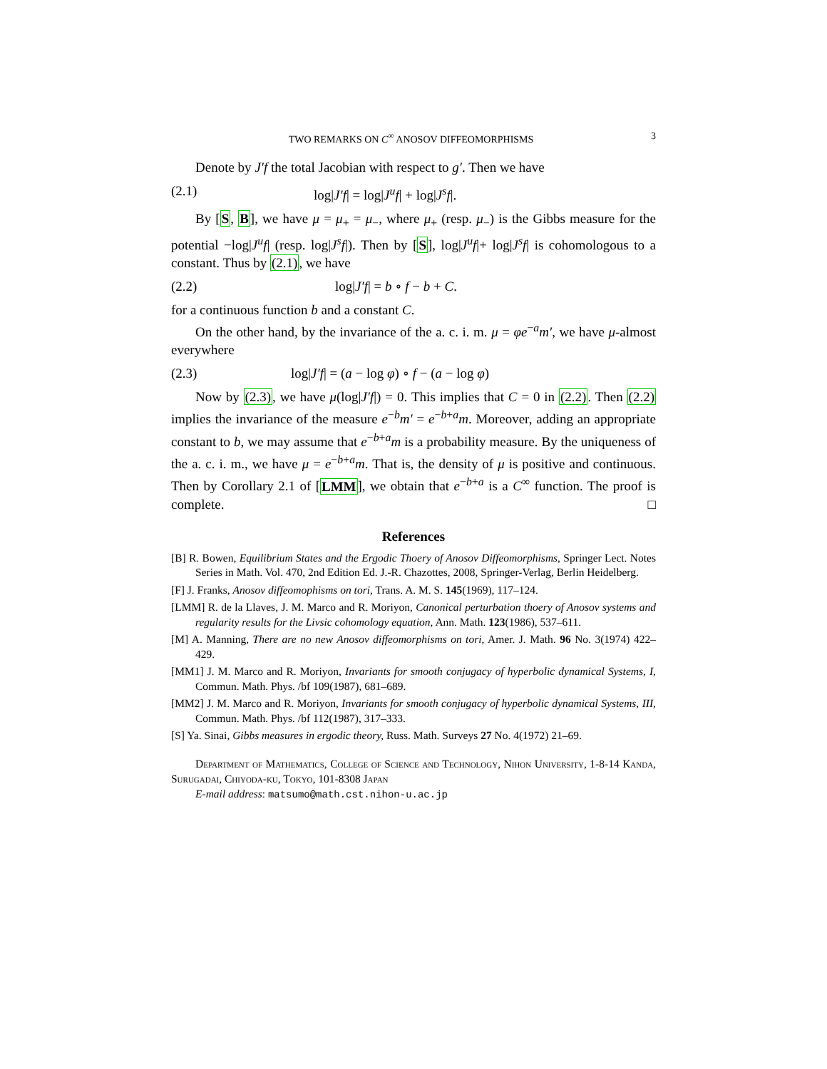TWO REMARKS ON C<sup>∞</sup> ANOSOV DIFFEOMORPHISMS 3
Denote by J′f the total Jacobian with respect to g′. Then we have
(2.1) log|J′f| = log|J<sup>u</sup>f| + log|J<sup>s</sup>f|.
By [S, B], we have μ = μ<sub>+</sub> = μ<sub>−</sub>, where μ<sub>+</sub> (resp. μ<sub>−</sub>) is the Gibbs measure for the potential −log|J<sup>u</sup>f| (resp. log|J<sup>s</sup>f|). Then by [S], log|J<sup>u</sup>f|+ log|J<sup>s</sup>f| is cohomologous to a constant. Thus by (2.1), we have
(2.2) log|J′f| = b ∘ f − b + C.
for a continuous function b and a constant C.
On the other hand, by the invariance of the a. c. i. m. μ = φe<sup>−a</sup>m′, we have μ-almost everywhere
(2.3) log|J′f| = (a − log φ) ∘ f − (a − log φ)
Now by (2.3), we have μ(log|J′f|) = 0. This implies that C = 0 in (2.2). Then (2.2) implies the invariance of the measure e<sup>−b</sup>m′ = e<sup>−b+a</sup>m. Moreover, adding an appropriate constant to b, we may assume that e<sup>−b+a</sup>m is a probability measure. By the uniqueness of the a. c. i. m., we have μ = e<sup>−b+a</sup>m. That is, the density of μ is positive and continuous. Then by Corollary 2.1 of [LMM], we obtain that e<sup>−b+a</sup> is a C<sup>∞</sup> function. The proof is complete. □
References
[B] R. Bowen, Equilibrium States and the Ergodic Thoery of Anosov Diffeomorphisms, Springer Lect. Notes Series in Math. Vol. 470, 2nd Edition Ed. J.-R. Chazottes, 2008, Springer-Verlag, Berlin Heidelberg.
[F] J. Franks, Anosov diffeomophisms on tori, Trans. A. M. S. 145(1969), 117–124.
[LMM] R. de la Llaves, J. M. Marco and R. Moriyon, Canonical perturbation thoery of Anosov systems and regularity results for the Livsic cohomology equation, Ann. Math. 123(1986), 537–611.
[M] A. Manning, There are no new Anosov diffeomorphisms on tori, Amer. J. Math. 96 No. 3(1974) 422–429.
[MM1] J. M. Marco and R. Moriyon, Invariants for smooth conjugacy of hyperbolic dynamical Systems, I, Commun. Math. Phys. /bf 109(1987), 681–689.
[MM2] J. M. Marco and R. Moriyon, Invariants for smooth conjugacy of hyperbolic dynamical Systems, III, Commun. Math. Phys. /bf 112(1987), 317–333.
[S] Ya. Sinai, Gibbs measures in ergodic theory, Russ. Math. Surveys 27 No. 4(1972) 21–69.
Department of Mathematics, College of Science and Technology, Nihon University, 1-8-14 Kanda, Surugadai, Chiyoda-ku, Tokyo, 101-8308 Japan
E-mail address: matsumo@math.cst.nihon-u.ac.jp